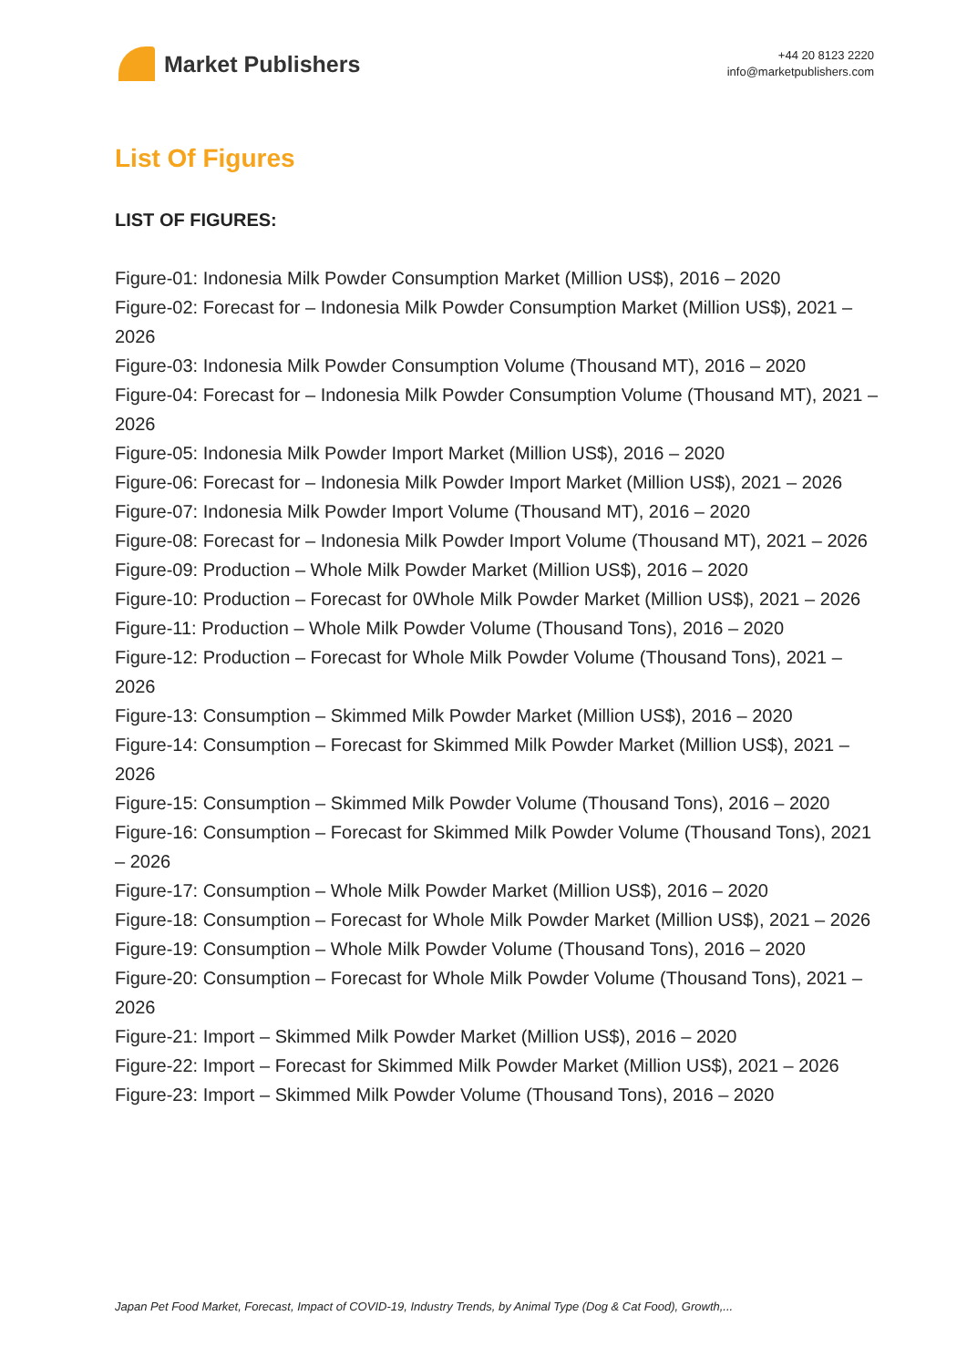Market Publishers
+44 20 8123 2220
info@marketpublishers.com
List Of Figures
LIST OF FIGURES:
Figure-01: Indonesia Milk Powder Consumption Market (Million US$), 2016 – 2020
Figure-02: Forecast for – Indonesia Milk Powder Consumption Market (Million US$), 2021 – 2026
Figure-03: Indonesia Milk Powder Consumption Volume (Thousand MT), 2016 – 2020
Figure-04: Forecast for – Indonesia Milk Powder Consumption Volume (Thousand MT), 2021 – 2026
Figure-05: Indonesia Milk Powder Import Market (Million US$), 2016 – 2020
Figure-06: Forecast for – Indonesia Milk Powder Import Market (Million US$), 2021 – 2026
Figure-07: Indonesia Milk Powder Import Volume (Thousand MT), 2016 – 2020
Figure-08: Forecast for – Indonesia Milk Powder Import Volume (Thousand MT), 2021 – 2026
Figure-09: Production – Whole Milk Powder Market (Million US$), 2016 – 2020
Figure-10: Production – Forecast for 0Whole Milk Powder Market (Million US$), 2021 – 2026
Figure-11: Production – Whole Milk Powder Volume (Thousand Tons), 2016 – 2020
Figure-12: Production – Forecast for Whole Milk Powder Volume (Thousand Tons), 2021 – 2026
Figure-13: Consumption – Skimmed Milk Powder Market (Million US$), 2016 – 2020
Figure-14: Consumption – Forecast for Skimmed Milk Powder Market (Million US$), 2021 – 2026
Figure-15: Consumption – Skimmed Milk Powder Volume (Thousand Tons), 2016 – 2020
Figure-16: Consumption – Forecast for Skimmed Milk Powder Volume (Thousand Tons), 2021 – 2026
Figure-17: Consumption – Whole Milk Powder Market (Million US$), 2016 – 2020
Figure-18: Consumption – Forecast for Whole Milk Powder Market (Million US$), 2021 – 2026
Figure-19: Consumption – Whole Milk Powder Volume (Thousand Tons), 2016 – 2020
Figure-20: Consumption – Forecast for Whole Milk Powder Volume (Thousand Tons), 2021 – 2026
Figure-21: Import – Skimmed Milk Powder Market (Million US$), 2016 – 2020
Figure-22: Import – Forecast for Skimmed Milk Powder Market (Million US$), 2021 – 2026
Figure-23: Import – Skimmed Milk Powder Volume (Thousand Tons), 2016 – 2020
Japan Pet Food Market, Forecast, Impact of COVID-19, Industry Trends, by Animal Type (Dog & Cat Food), Growth,...